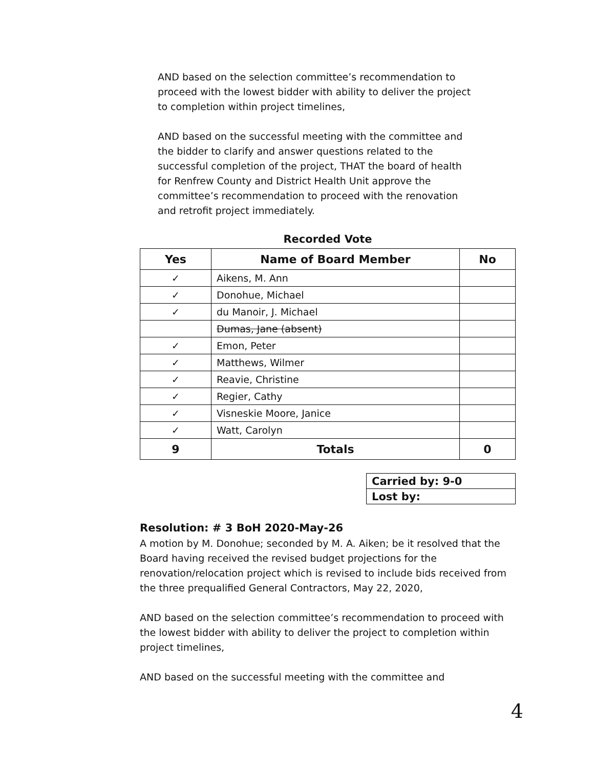AND based on the selection committee’s recommendation to proceed with the lowest bidder with ability to deliver the project to completion within project timelines,
AND based on the successful meeting with the committee and the bidder to clarify and answer questions related to the successful completion of the project, THAT the board of health for Renfrew County and District Health Unit approve the committee’s recommendation to proceed with the renovation and retrofit project immediately.
Recorded Vote
| Yes | Name of Board Member | No |
| --- | --- | --- |
| ✓ | Aikens, M. Ann | |
| ✓ | Donohue, Michael | |
| ✓ | du Manoir, J. Michael | |
| | Dumas, Jane (absent) | |
| ✓ | Emon, Peter | |
| ✓ | Matthews, Wilmer | |
| ✓ | Reavie, Christine | |
| ✓ | Regier, Cathy | |
| ✓ | Visneskie Moore, Janice | |
| ✓ | Watt, Carolyn | |
| 9 | Totals | 0 |
| Carried by: 9-0 |
| Lost by: |
Resolution: # 3 BoH 2020-May-26
A motion by M. Donohue; seconded by M. A. Aiken; be it resolved that the Board having received the revised budget projections for the renovation/relocation project which is revised to include bids received from the three prequalified General Contractors, May 22, 2020,
AND based on the selection committee’s recommendation to proceed with the lowest bidder with ability to deliver the project to completion within project timelines,
AND based on the successful meeting with the committee and
4